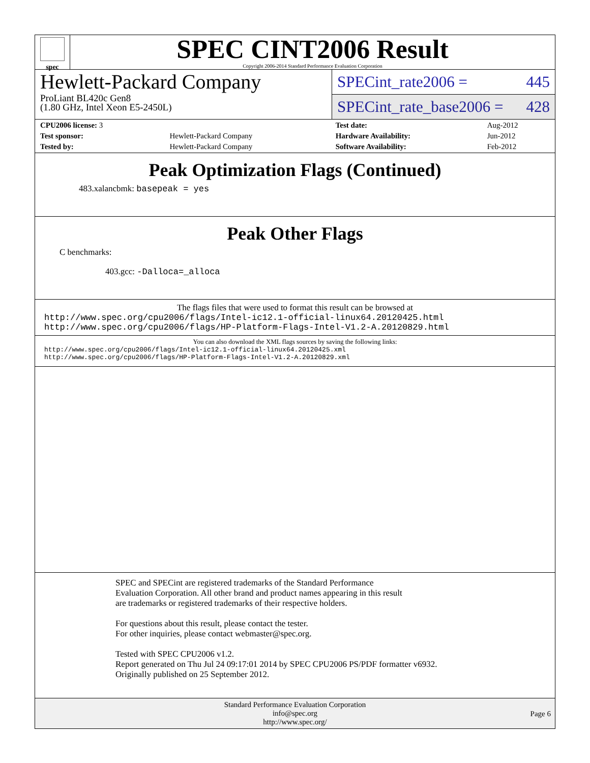spec
SPEC CINT2006 Result
Copyright 2006-2014 Standard Performance Evaluation Corporation
Hewlett-Packard Company
ProLiant BL420c Gen8
(1.80 GHz, Intel Xeon E5-2450L)
SPECint_rate2006 = 445
SPECint_rate_base2006 = 428
| CPU2006 license: 3 | | Test date: | Aug-2012 |
| Test sponsor: | Hewlett-Packard Company | Hardware Availability: | Jun-2012 |
| Tested by: | Hewlett-Packard Company | Software Availability: | Feb-2012 |
Peak Optimization Flags (Continued)
483.xalancbmk: basepeak = yes
Peak Other Flags
C benchmarks:
403.gcc: -Dalloca=_alloca
The flags files that were used to format this result can be browsed at
http://www.spec.org/cpu2006/flags/Intel-ic12.1-official-linux64.20120425.html
http://www.spec.org/cpu2006/flags/HP-Platform-Flags-Intel-V1.2-A.20120829.html
You can also download the XML flags sources by saving the following links:
http://www.spec.org/cpu2006/flags/Intel-ic12.1-official-linux64.20120425.xml
http://www.spec.org/cpu2006/flags/HP-Platform-Flags-Intel-V1.2-A.20120829.xml
SPEC and SPECint are registered trademarks of the Standard Performance Evaluation Corporation. All other brand and product names appearing in this result are trademarks or registered trademarks of their respective holders.
For questions about this result, please contact the tester.
For other inquiries, please contact webmaster@spec.org.
Tested with SPEC CPU2006 v1.2.
Report generated on Thu Jul 24 09:17:01 2014 by SPEC CPU2006 PS/PDF formatter v6932.
Originally published on 25 September 2012.
Standard Performance Evaluation Corporation
info@spec.org
http://www.spec.org/
Page 6